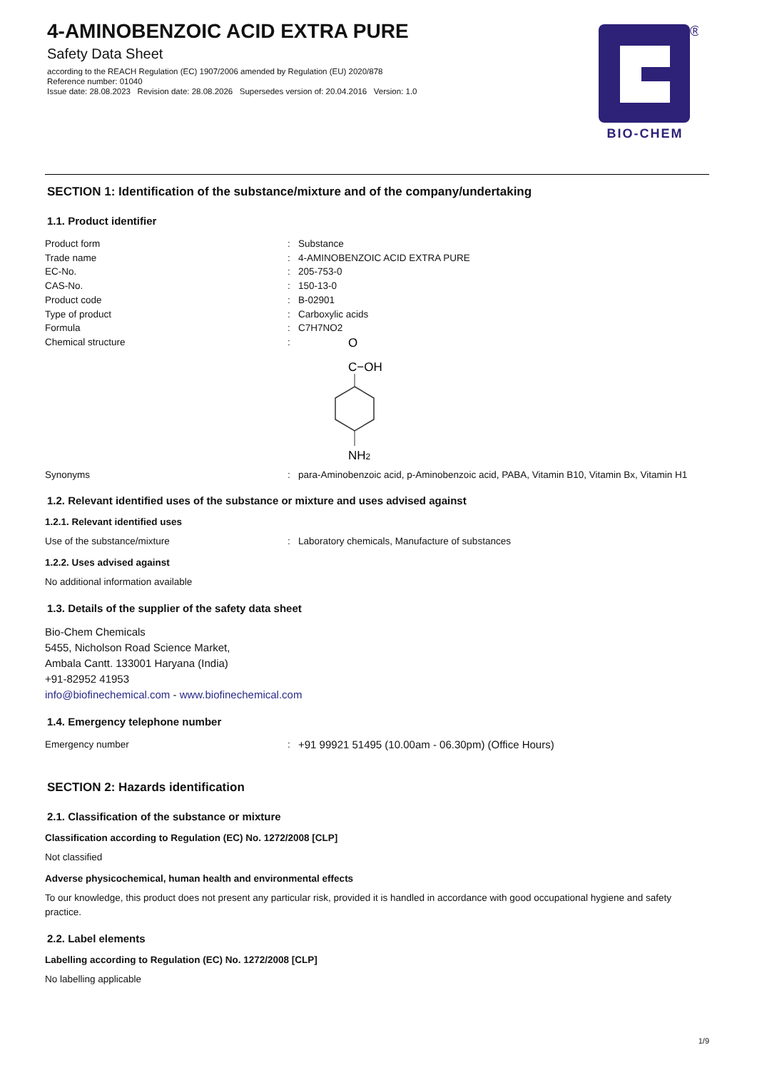4-AMINOBENZOIC ACID EXTRA PURE
Safety Data Sheet
according to the REACH Regulation (EC) 1907/2006 amended by Regulation (EU) 2020/878
Reference number: 01040
Issue date: 28.08.2023 Revision date: 28.08.2026 Supersedes version of: 20.04.2016 Version: 1.0
®
BIO-CHEM
SECTION 1: Identification of the substance/mixture and of the company/undertaking
1.1. Product identifier
Product form: Substance
Trade name: 4-AMINOBENZOIC ACID EXTRA PURE
EC-No.: 205-753-0
CAS-No.: 150-13-0
Product code: B-02901
Type of product: Carboxylic acids
Formula: C7H7NO2
Chemical structure:
O
C−OH
NH2
Synonyms: para-Aminobenzoic acid, p-Aminobenzoic acid, PABA, Vitamin B10, Vitamin Bx, Vitamin H1
1.2. Relevant identified uses of the substance or mixture and uses advised against
1.2.1. Relevant identified uses
Use of the substance/mixture: Laboratory chemicals, Manufacture of substances
1.2.2. Uses advised against
No additional information available
1.3. Details of the supplier of the safety data sheet
Bio-Chem Chemicals
5455, Nicholson Road Science Market,
Ambala Cantt. 133001 Haryana (India)
+91-82952 41953
info@biofinechemical.com - www.biofinechemical.com
1.4. Emergency telephone number
Emergency number: +91 99921 51495 (10.00am - 06.30pm) (Office Hours)
SECTION 2: Hazards identification
2.1. Classification of the substance or mixture
Classification according to Regulation (EC) No. 1272/2008 [CLP]
Not classified
Adverse physicochemical, human health and environmental effects
To our knowledge, this product does not present any particular risk, provided it is handled in accordance with good occupational hygiene and safety practice.
2.2. Label elements
Labelling according to Regulation (EC) No. 1272/2008 [CLP]
No labelling applicable
1/9